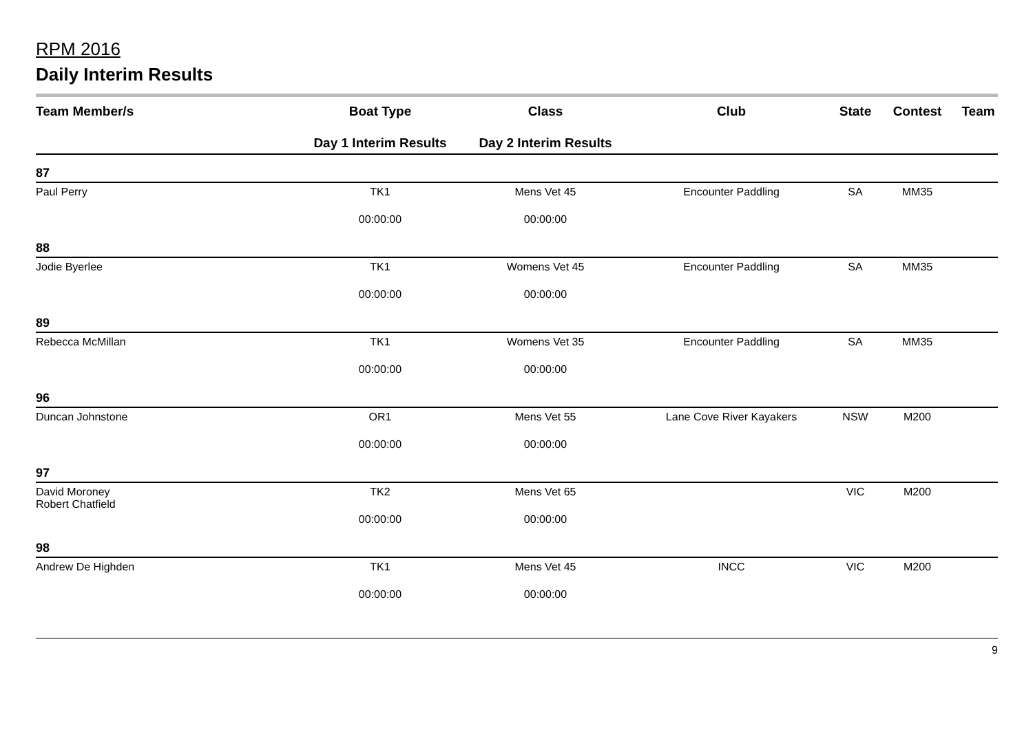RPM 2016
Daily Interim Results
| Team Member/s | Boat Type | Class | Club | State | Contest | Team |
| --- | --- | --- | --- | --- | --- | --- |
| | Day 1 Interim Results | Day 2 Interim Results | | | | |
| 87 | | | | | | |
| Paul Perry | TK1 | Mens Vet 45 | Encounter Paddling | SA | MM35 | |
| | 00:00:00 | 00:00:00 | | | | |
| 88 | | | | | | |
| Jodie Byerlee | TK1 | Womens Vet 45 | Encounter Paddling | SA | MM35 | |
| | 00:00:00 | 00:00:00 | | | | |
| 89 | | | | | | |
| Rebecca McMillan | TK1 | Womens Vet 35 | Encounter Paddling | SA | MM35 | |
| | 00:00:00 | 00:00:00 | | | | |
| 96 | | | | | | |
| Duncan Johnstone | OR1 | Mens Vet 55 | Lane Cove River Kayakers | NSW | M200 | |
| | 00:00:00 | 00:00:00 | | | | |
| 97 | | | | | | |
| David Moroney Robert Chatfield | TK2 | Mens Vet 65 | | VIC | M200 | |
| | 00:00:00 | 00:00:00 | | | | |
| 98 | | | | | | |
| Andrew De Highden | TK1 | Mens Vet 45 | INCC | VIC | M200 | |
| | 00:00:00 | 00:00:00 | | | | |
9